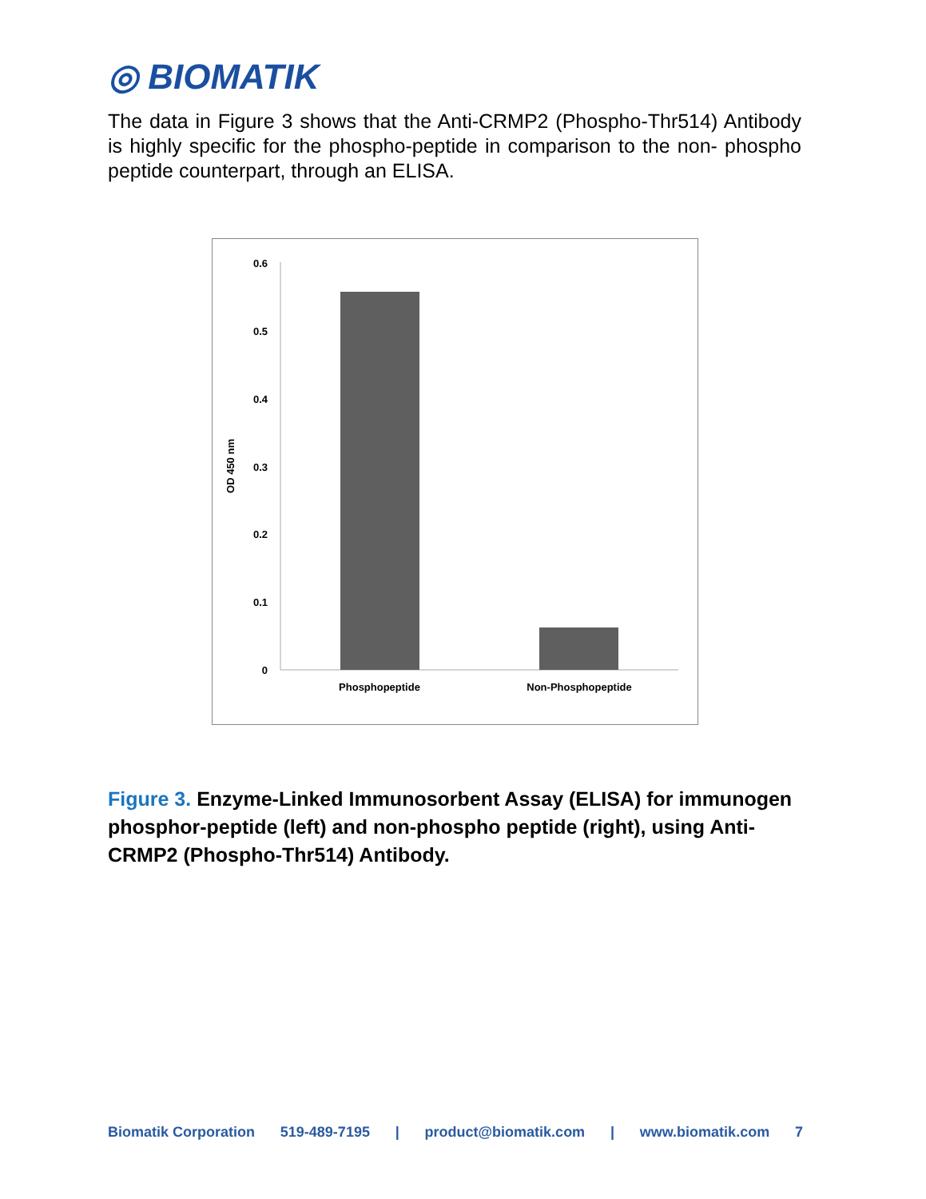◎ BIOMATIK
The data in Figure 3 shows that the Anti-CRMP2 (Phospho-Thr514) Antibody is highly specific for the phospho-peptide in comparison to the non- phospho peptide counterpart, through an ELISA.
0
0.1
0.2
0.3
0.4
0.5
0.6
OD 450 nm
Phosphopeptide
Non-Phosphopeptide
Figure 3. Enzyme-Linked Immunosorbent Assay (ELISA) for immunogen phosphor-peptide (left) and non-phospho peptide (right), using Anti-CRMP2 (Phospho-Thr514) Antibody.
Biomatik Corporation 519-489-7195 | product@biomatik.com | www.biomatik.com 7